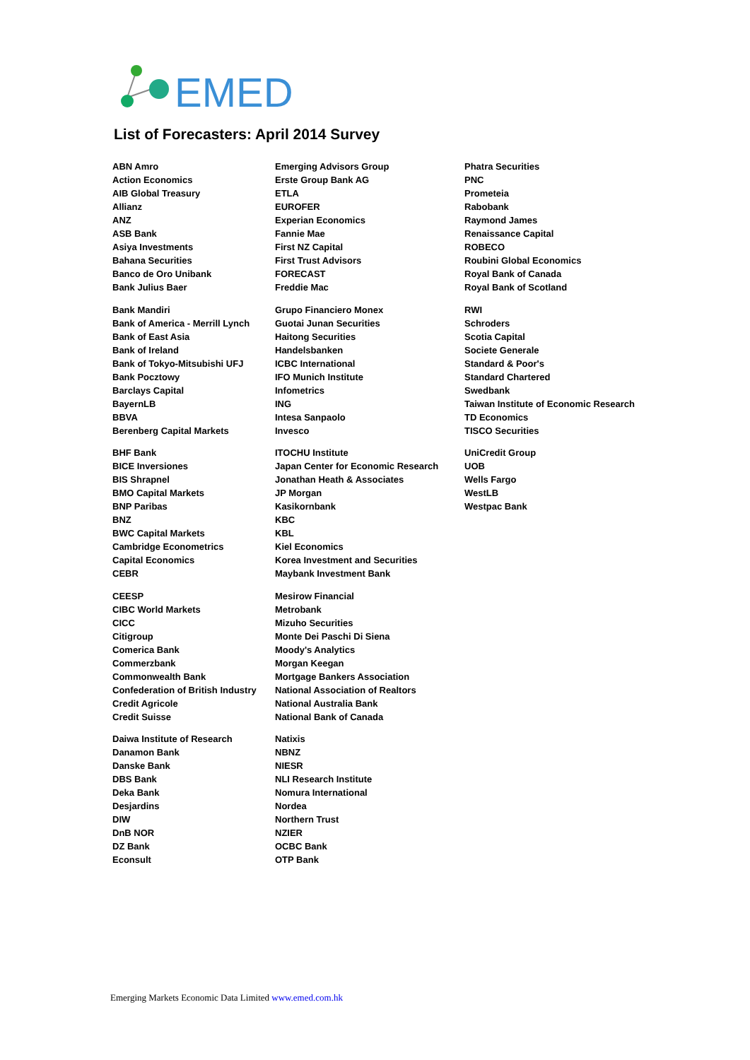EMED
List of Forecasters: April 2014 Survey
ABN Amro
Action Economics
AIB Global Treasury
Allianz
ANZ
ASB Bank
Asiya Investments
Bahana Securities
Banco de Oro Unibank
Bank Julius Baer
Bank Mandiri
Bank of America - Merrill Lynch
Bank of East Asia
Bank of Ireland
Bank of Tokyo-Mitsubishi UFJ
Bank Pocztowy
Barclays Capital
BayernLB
BBVA
Berenberg Capital Markets
BHF Bank
BICE Inversiones
BIS Shrapnel
BMO Capital Markets
BNP Paribas
BNZ
BWC Capital Markets
Cambridge Econometrics
Capital Economics
CEBR
CEESP
CIBC World Markets
CICC
Citigroup
Comerica Bank
Commerzbank
Commonwealth Bank
Confederation of British Industry
Credit Agricole
Credit Suisse
Daiwa Institute of Research
Danamon Bank
Danske Bank
DBS Bank
Deka Bank
Desjardins
DIW
DnB NOR
DZ Bank
Econsult
Emerging Advisors Group
Erste Group Bank AG
ETLA
EUROFER
Experian Economics
Fannie Mae
First NZ Capital
First Trust Advisors
FORECAST
Freddie Mac
Grupo Financiero Monex
Guotai Junan Securities
Haitong Securities
Handelsbanken
ICBC International
IFO Munich Institute
Infometrics
ING
Intesa Sanpaolo
Invesco
ITOCHU Institute
Japan Center for Economic Research
Jonathan Heath & Associates
JP Morgan
Kasikornbank
KBC
KBL
Kiel Economics
Korea Investment and Securities
Maybank Investment Bank
Mesirow Financial
Metrobank
Mizuho Securities
Monte Dei Paschi Di Siena
Moody's Analytics
Morgan Keegan
Mortgage Bankers Association
National Association of Realtors
National Australia Bank
National Bank of Canada
Natixis
NBNZ
NIESR
NLI Research Institute
Nomura International
Nordea
Northern Trust
NZIER
OCBC Bank
OTP Bank
Phatra Securities
PNC
Prometeia
Rabobank
Raymond James
Renaissance Capital
ROBECO
Roubini Global Economics
Royal Bank of Canada
Royal Bank of Scotland
RWI
Schroders
Scotia Capital
Societe Generale
Standard & Poor's
Standard Chartered
Swedbank
Taiwan Institute of Economic Research
TD Economics
TISCO Securities
UniCredit Group
UOB
Wells Fargo
WestLB
Westpac Bank
Emerging Markets Economic Data Limited www.emed.com.hk